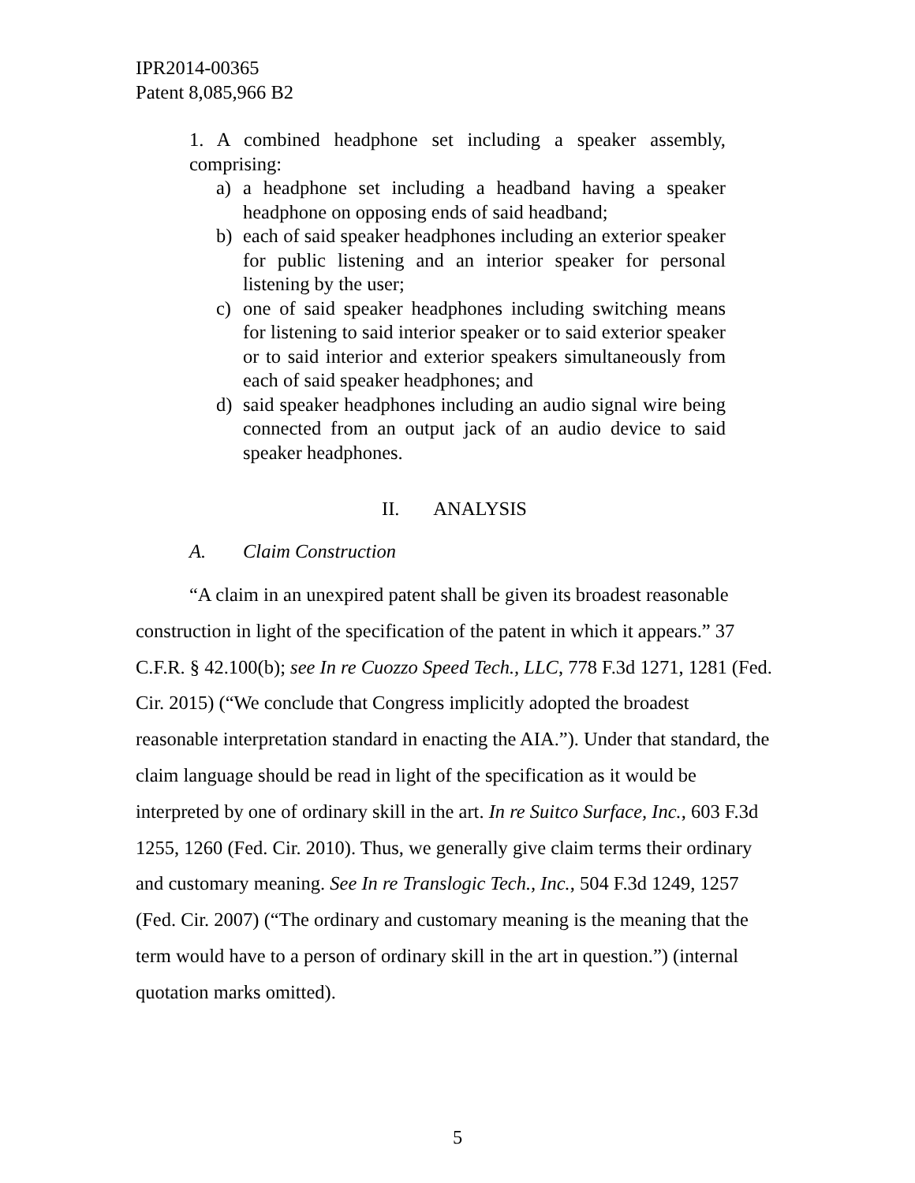IPR2014-00365
Patent 8,085,966 B2
1. A combined headphone set including a speaker assembly, comprising:
a) a headphone set including a headband having a speaker headphone on opposing ends of said headband;
b) each of said speaker headphones including an exterior speaker for public listening and an interior speaker for personal listening by the user;
c) one of said speaker headphones including switching means for listening to said interior speaker or to said exterior speaker or to said interior and exterior speakers simultaneously from each of said speaker headphones; and
d) said speaker headphones including an audio signal wire being connected from an output jack of an audio device to said speaker headphones.
II. ANALYSIS
A. Claim Construction
“A claim in an unexpired patent shall be given its broadest reasonable construction in light of the specification of the patent in which it appears.” 37 C.F.R. § 42.100(b); see In re Cuozzo Speed Tech., LLC, 778 F.3d 1271, 1281 (Fed. Cir. 2015) (“We conclude that Congress implicitly adopted the broadest reasonable interpretation standard in enacting the AIA.”). Under that standard, the claim language should be read in light of the specification as it would be interpreted by one of ordinary skill in the art. In re Suitco Surface, Inc., 603 F.3d 1255, 1260 (Fed. Cir. 2010). Thus, we generally give claim terms their ordinary and customary meaning. See In re Translogic Tech., Inc., 504 F.3d 1249, 1257 (Fed. Cir. 2007) (“The ordinary and customary meaning is the meaning that the term would have to a person of ordinary skill in the art in question.”) (internal quotation marks omitted).
5